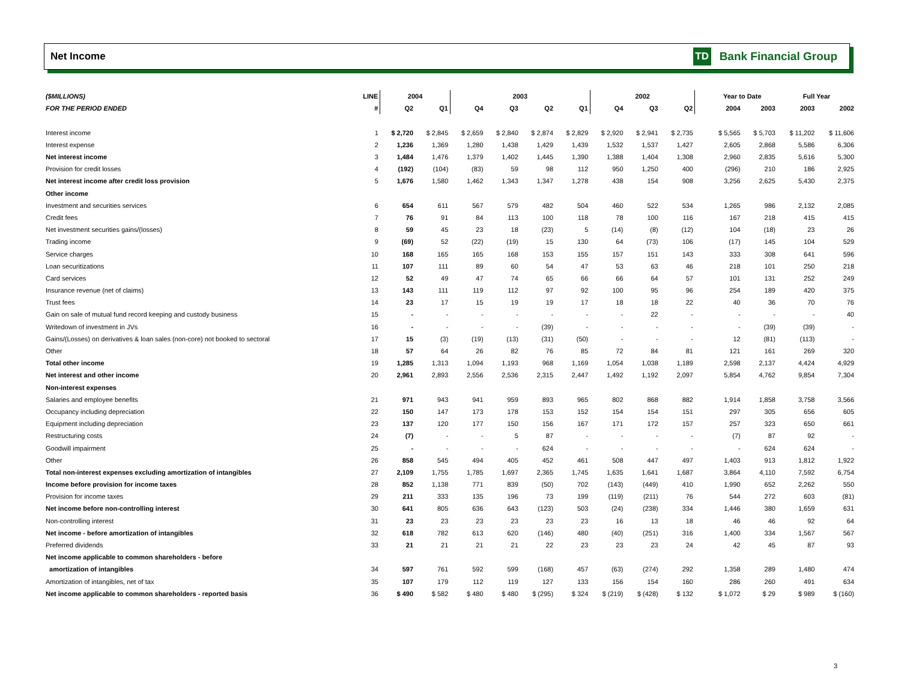Net Income TD Bank Financial Group
| ($MILLIONS) | LINE | 2004 | | 2003 | | | | 2002 | | | | Year to Date | | Full Year | |
| --- | --- | --- | --- | --- | --- | --- | --- | --- | --- | --- | --- | --- | --- | --- | --- |
| FOR THE PERIOD ENDED | # | Q2 | Q1 | Q4 | Q3 | Q2 | Q1 | Q4 | Q3 | Q2 | | 2004 | 2003 | 2003 | 2002 |
| Interest income | 1 | $ 2,720 | $ 2,845 | $ 2,659 | $ 2,840 | $ 2,874 | $ 2,829 | $ 2,920 | $ 2,941 | $ 2,735 | | $ 5,565 | $ 5,703 | $ 11,202 | $ 11,606 |
| Interest expense | 2 | 1,236 | 1,369 | 1,280 | 1,438 | 1,429 | 1,439 | 1,532 | 1,537 | 1,427 | | 2,605 | 2,868 | 5,586 | 6,306 |
| Net interest income | 3 | 1,484 | 1,476 | 1,379 | 1,402 | 1,445 | 1,390 | 1,388 | 1,404 | 1,308 | | 2,960 | 2,835 | 5,616 | 5,300 |
| Provision for credit losses | 4 | (192) | (104) | (83) | 59 | 98 | 112 | 950 | 1,250 | 400 | | (296) | 210 | 186 | 2,925 |
| Net interest income after credit loss provision | 5 | 1,676 | 1,580 | 1,462 | 1,343 | 1,347 | 1,278 | 438 | 154 | 908 | | 3,256 | 2,625 | 5,430 | 2,375 |
| Other income | | | | | | | | | | | | | | | |
| Investment and securities services | 6 | 654 | 611 | 567 | 579 | 482 | 504 | 460 | 522 | 534 | | 1,265 | 986 | 2,132 | 2,085 |
| Credit fees | 7 | 76 | 91 | 84 | 113 | 100 | 118 | 78 | 100 | 116 | | 167 | 218 | 415 | 415 |
| Net investment securities gains/(losses) | 8 | 59 | 45 | 23 | 18 | (23) | 5 | (14) | (8) | (12) | | 104 | (18) | 23 | 26 |
| Trading income | 9 | (69) | 52 | (22) | (19) | 15 | 130 | 64 | (73) | 106 | | (17) | 145 | 104 | 529 |
| Service charges | 10 | 168 | 165 | 165 | 168 | 153 | 155 | 157 | 151 | 143 | | 333 | 308 | 641 | 596 |
| Loan securitizations | 11 | 107 | 111 | 89 | 60 | 54 | 47 | 53 | 63 | 46 | | 218 | 101 | 250 | 218 |
| Card services | 12 | 52 | 49 | 47 | 74 | 65 | 66 | 66 | 64 | 57 | | 101 | 131 | 252 | 249 |
| Insurance revenue (net of claims) | 13 | 143 | 111 | 119 | 112 | 97 | 92 | 100 | 95 | 96 | | 254 | 189 | 420 | 375 |
| Trust fees | 14 | 23 | 17 | 15 | 19 | 19 | 17 | 18 | 18 | 22 | | 40 | 36 | 70 | 76 |
| Gain on sale of mutual fund record keeping and custody business | 15 | - | - | - | - | - | - | - | 22 | - | | - | - | - | 40 |
| Writedown of investment in JVs | 16 | - | - | - | - | (39) | - | - | - | - | | - | (39) | (39) | - |
| Gains/(Losses) on derivatives & loan sales (non-core) not booked to sectoral | 17 | 15 | (3) | (19) | (13) | (31) | (50) | - | - | - | | 12 | (81) | (113) | - |
| Other | 18 | 57 | 64 | 26 | 82 | 76 | 85 | 72 | 84 | 81 | | 121 | 161 | 269 | 320 |
| Total other income | 19 | 1,285 | 1,313 | 1,094 | 1,193 | 968 | 1,169 | 1,054 | 1,038 | 1,189 | | 2,598 | 2,137 | 4,424 | 4,929 |
| Net interest and other income | 20 | 2,961 | 2,893 | 2,556 | 2,536 | 2,315 | 2,447 | 1,492 | 1,192 | 2,097 | | 5,854 | 4,762 | 9,854 | 7,304 |
| Non-interest expenses | | | | | | | | | | | | | | | |
| Salaries and employee benefits | 21 | 971 | 943 | 941 | 959 | 893 | 965 | 802 | 868 | 882 | | 1,914 | 1,858 | 3,758 | 3,566 |
| Occupancy including depreciation | 22 | 150 | 147 | 173 | 178 | 153 | 152 | 154 | 154 | 151 | | 297 | 305 | 656 | 605 |
| Equipment including depreciation | 23 | 137 | 120 | 177 | 150 | 156 | 167 | 171 | 172 | 157 | | 257 | 323 | 650 | 661 |
| Restructuring costs | 24 | (7) | - | - | 5 | 87 | - | - | - | - | | (7) | 87 | 92 | - |
| Goodwill impairment | 25 | - | - | - | - | 624 | - | - | - | - | | - | 624 | 624 | - |
| Other | 26 | 858 | 545 | 494 | 405 | 452 | 461 | 508 | 447 | 497 | | 1,403 | 913 | 1,812 | 1,922 |
| Total non-interest expenses excluding amortization of intangibles | 27 | 2,109 | 1,755 | 1,785 | 1,697 | 2,365 | 1,745 | 1,635 | 1,641 | 1,687 | | 3,864 | 4,110 | 7,592 | 6,754 |
| Income before provision for income taxes | 28 | 852 | 1,138 | 771 | 839 | (50) | 702 | (143) | (449) | 410 | | 1,990 | 652 | 2,262 | 550 |
| Provision for income taxes | 29 | 211 | 333 | 135 | 196 | 73 | 199 | (119) | (211) | 76 | | 544 | 272 | 603 | (81) |
| Net income before non-controlling interest | 30 | 641 | 805 | 636 | 643 | (123) | 503 | (24) | (238) | 334 | | 1,446 | 380 | 1,659 | 631 |
| Non-controlling interest | 31 | 23 | 23 | 23 | 23 | 23 | 23 | 16 | 13 | 18 | | 46 | 46 | 92 | 64 |
| Net income - before amortization of intangibles | 32 | 618 | 782 | 613 | 620 | (146) | 480 | (40) | (251) | 316 | | 1,400 | 334 | 1,567 | 567 |
| Preferred dividends | 33 | 21 | 21 | 21 | 21 | 22 | 23 | 23 | 23 | 24 | | 42 | 45 | 87 | 93 |
| Net income applicable to common shareholders - before | | | | | | | | | | | | | | | |
| amortization of intangibles | 34 | 597 | 761 | 592 | 599 | (168) | 457 | (63) | (274) | 292 | | 1,358 | 289 | 1,480 | 474 |
| Amortization of intangibles, net of tax | 35 | 107 | 179 | 112 | 119 | 127 | 133 | 156 | 154 | 160 | | 286 | 260 | 491 | 634 |
| Net income applicable to common shareholders - reported basis | 36 | $ 490 | $ 582 | $ 480 | $ 480 | $ (295) | $ 324 | $ (219) | $ (428) | $ 132 | | $ 1,072 | $ 29 | $ 989 | $ (160) |
3